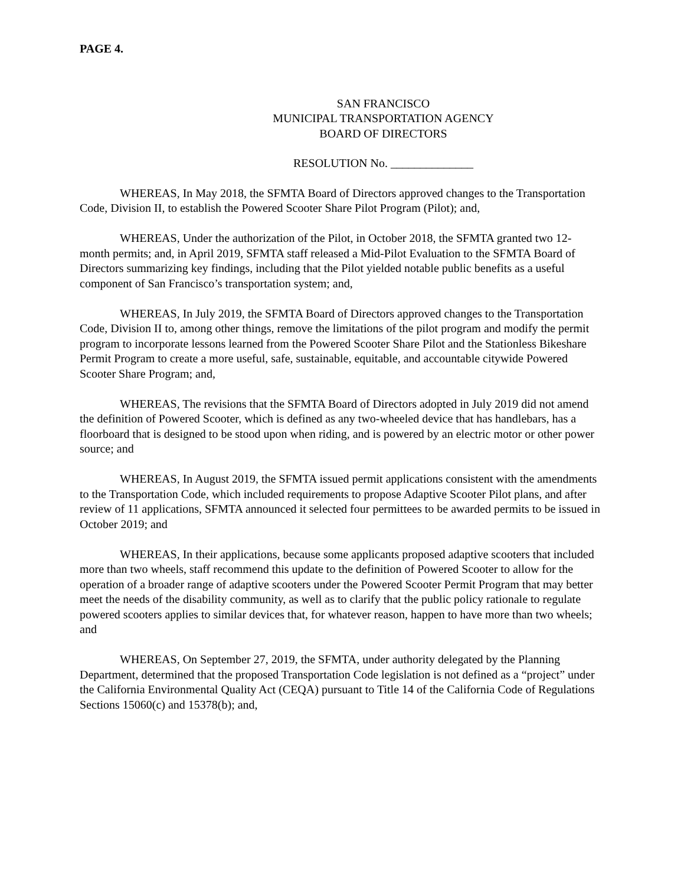PAGE 4.
SAN FRANCISCO
MUNICIPAL TRANSPORTATION AGENCY
BOARD OF DIRECTORS
RESOLUTION No. ______________
WHEREAS, In May 2018, the SFMTA Board of Directors approved changes to the Transportation Code, Division II, to establish the Powered Scooter Share Pilot Program (Pilot); and,
WHEREAS, Under the authorization of the Pilot, in October 2018, the SFMTA granted two 12-month permits; and, in April 2019, SFMTA staff released a Mid-Pilot Evaluation to the SFMTA Board of Directors summarizing key findings, including that the Pilot yielded notable public benefits as a useful component of San Francisco’s transportation system; and,
WHEREAS, In July 2019, the SFMTA Board of Directors approved changes to the Transportation Code, Division II to, among other things, remove the limitations of the pilot program and modify the permit program to incorporate lessons learned from the Powered Scooter Share Pilot and the Stationless Bikeshare Permit Program to create a more useful, safe, sustainable, equitable, and accountable citywide Powered Scooter Share Program; and,
WHEREAS, The revisions that the SFMTA Board of Directors adopted in July 2019 did not amend the definition of Powered Scooter, which is defined as any two-wheeled device that has handlebars, has a floorboard that is designed to be stood upon when riding, and is powered by an electric motor or other power source; and
WHEREAS, In August 2019, the SFMTA issued permit applications consistent with the amendments to the Transportation Code, which included requirements to propose Adaptive Scooter Pilot plans, and after review of 11 applications, SFMTA announced it selected four permittees to be awarded permits to be issued in October 2019; and
WHEREAS, In their applications, because some applicants proposed adaptive scooters that included more than two wheels, staff recommend this update to the definition of Powered Scooter to allow for the operation of a broader range of adaptive scooters under the Powered Scooter Permit Program that may better meet the needs of the disability community, as well as to clarify that the public policy rationale to regulate powered scooters applies to similar devices that, for whatever reason, happen to have more than two wheels; and
WHEREAS, On September 27, 2019, the SFMTA, under authority delegated by the Planning Department, determined that the proposed Transportation Code legislation is not defined as a “project” under the California Environmental Quality Act (CEQA) pursuant to Title 14 of the California Code of Regulations Sections 15060(c) and 15378(b); and,